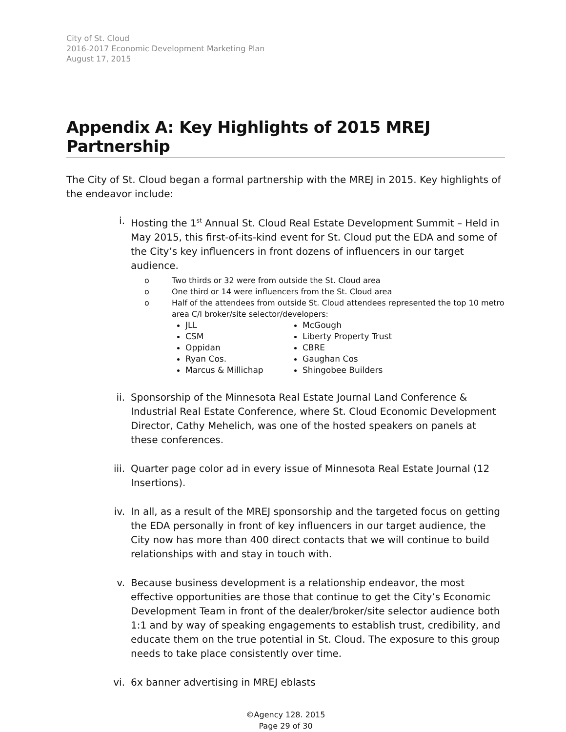City of St. Cloud
2016-2017 Economic Development Marketing Plan
August 17, 2015
Appendix A: Key Highlights of 2015 MREJ Partnership
The City of St. Cloud began a formal partnership with the MREJ in 2015. Key highlights of the endeavor include:
i. Hosting the 1<sup>st</sup> Annual St. Cloud Real Estate Development Summit – Held in May 2015, this first-of-its-kind event for St. Cloud put the EDA and some of the City’s key influencers in front dozens of influencers in our target audience.
o Two thirds or 32 were from outside the St. Cloud area
o One third or 14 were influencers from the St. Cloud area
o Half of the attendees from outside St. Cloud attendees represented the top 10 metro area C/I broker/site selector/developers:
JLL
CSM
Oppidan
Ryan Cos.
Marcus & Millichap
McGough
Liberty Property Trust
CBRE
Gaughan Cos
Shingobee Builders
ii. Sponsorship of the Minnesota Real Estate Journal Land Conference & Industrial Real Estate Conference, where St. Cloud Economic Development Director, Cathy Mehelich, was one of the hosted speakers on panels at these conferences.
iii. Quarter page color ad in every issue of Minnesota Real Estate Journal (12 Insertions).
iv. In all, as a result of the MREJ sponsorship and the targeted focus on getting the EDA personally in front of key influencers in our target audience, the City now has more than 400 direct contacts that we will continue to build relationships with and stay in touch with.
v. Because business development is a relationship endeavor, the most effective opportunities are those that continue to get the City’s Economic Development Team in front of the dealer/broker/site selector audience both 1:1 and by way of speaking engagements to establish trust, credibility, and educate them on the true potential in St. Cloud. The exposure to this group needs to take place consistently over time.
vi. 6x banner advertising in MREJ eblasts
©Agency 128. 2015
Page 29 of 30